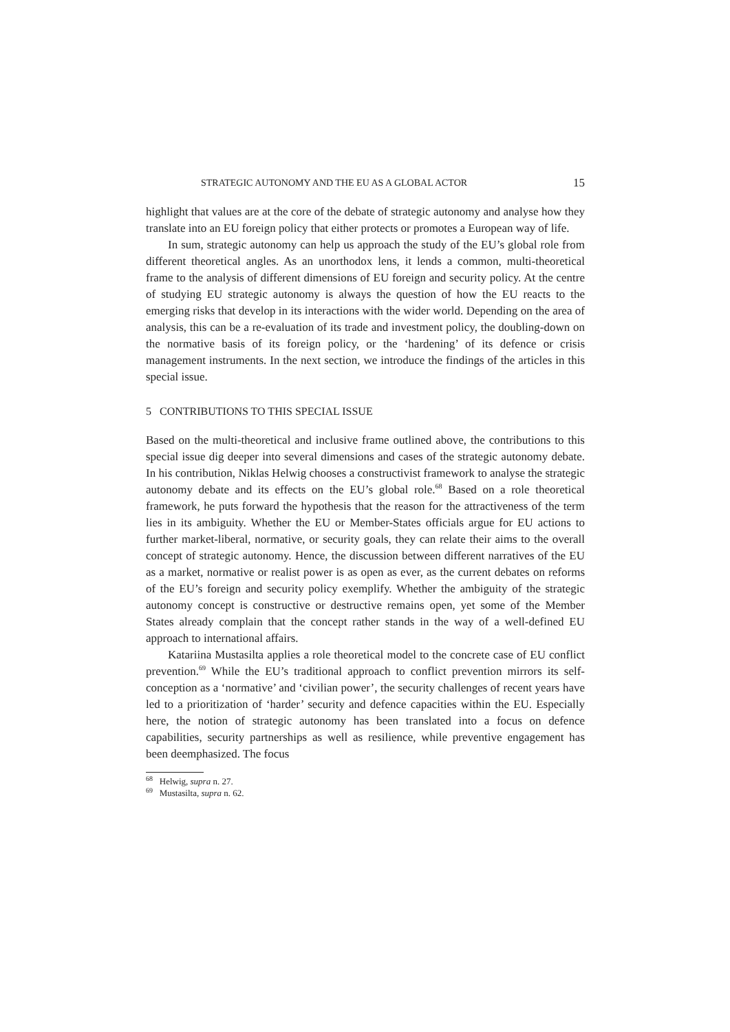STRATEGIC AUTONOMY AND THE EU AS A GLOBAL ACTOR 15
highlight that values are at the core of the debate of strategic autonomy and analyse how they translate into an EU foreign policy that either protects or promotes a European way of life.
In sum, strategic autonomy can help us approach the study of the EU’s global role from different theoretical angles. As an unorthodox lens, it lends a common, multi-theoretical frame to the analysis of different dimensions of EU foreign and security policy. At the centre of studying EU strategic autonomy is always the question of how the EU reacts to the emerging risks that develop in its interactions with the wider world. Depending on the area of analysis, this can be a re-evaluation of its trade and investment policy, the doubling-down on the normative basis of its foreign policy, or the ‘hardening’ of its defence or crisis management instruments. In the next section, we introduce the findings of the articles in this special issue.
5 CONTRIBUTIONS TO THIS SPECIAL ISSUE
Based on the multi-theoretical and inclusive frame outlined above, the contributions to this special issue dig deeper into several dimensions and cases of the strategic autonomy debate. In his contribution, Niklas Helwig chooses a constructivist framework to analyse the strategic autonomy debate and its effects on the EU’s global role.<sup>68</sup> Based on a role theoretical framework, he puts forward the hypothesis that the reason for the attractiveness of the term lies in its ambiguity. Whether the EU or Member-States officials argue for EU actions to further market-liberal, normative, or security goals, they can relate their aims to the overall concept of strategic autonomy. Hence, the discussion between different narratives of the EU as a market, normative or realist power is as open as ever, as the current debates on reforms of the EU’s foreign and security policy exemplify. Whether the ambiguity of the strategic autonomy concept is constructive or destructive remains open, yet some of the Member States already complain that the concept rather stands in the way of a well-defined EU approach to international affairs.
Katariina Mustasilta applies a role theoretical model to the concrete case of EU conflict prevention.<sup>69</sup> While the EU’s traditional approach to conflict prevention mirrors its self-conception as a ‘normative’ and ‘civilian power’, the security challenges of recent years have led to a prioritization of ‘harder’ security and defence capacities within the EU. Especially here, the notion of strategic autonomy has been translated into a focus on defence capabilities, security partnerships as well as resilience, while preventive engagement has been deemphasized. The focus
<sup>68</sup> Helwig, supra n. 27.
<sup>69</sup> Mustasilta, supra n. 62.